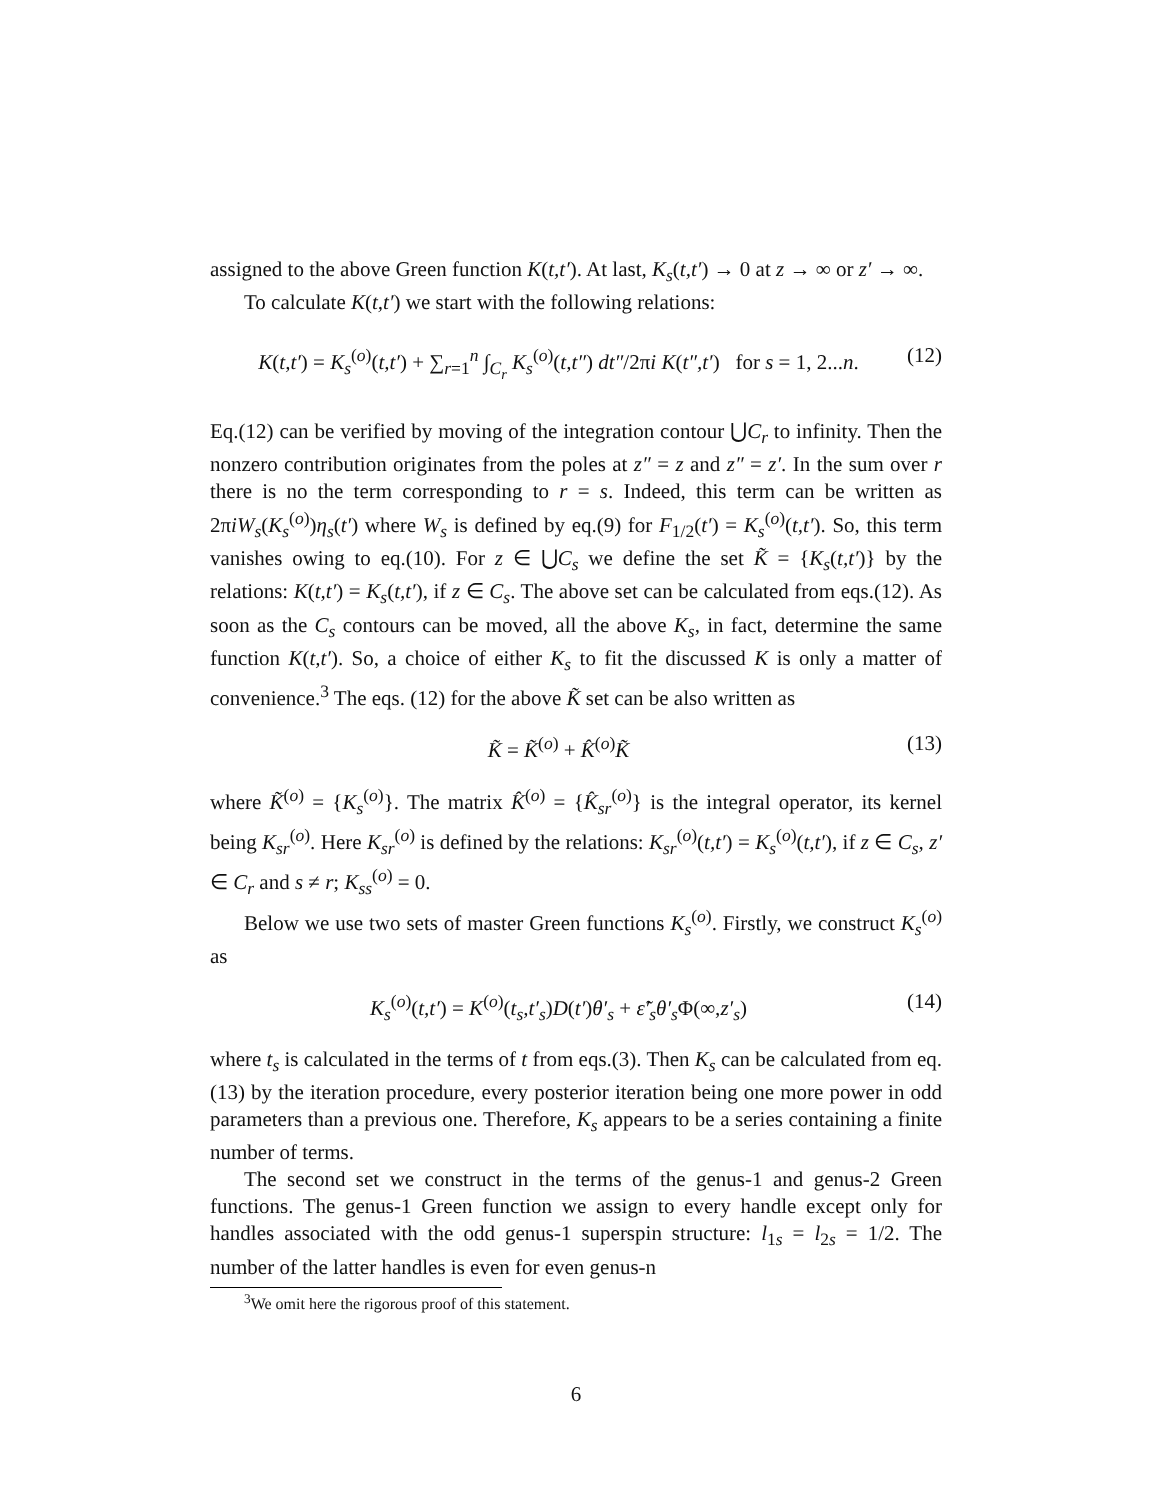assigned to the above Green function K(t,t′). At last, K<sub>s</sub>(t,t′) → 0 at z → ∞ or z′ → ∞.
To calculate K(t,t′) we start with the following relations:
K(t,t′) = K<sub>s</sub><sup>(o)</sup>(t,t′) + ∑<sub>r=1</sub><sup>n</sup> ∫<sub>C<sub>r</sub></sub> K<sub>s</sub><sup>(o)</sup>(t,t″) dt″/2πi K(t″,t′) for s = 1, 2...n. (12)
Eq.(12) can be verified by moving of the integration contour ⋃C<sub>r</sub> to infinity. Then the nonzero contribution originates from the poles at z″ = z and z″ = z′. In the sum over r there is no the term corresponding to r = s. Indeed, this term can be written as 2πiW<sub>s</sub>(K<sub>s</sub><sup>(o)</sup>)η<sub>s</sub>(t′) where W<sub>s</sub> is defined by eq.(9) for F<sub>1/2</sub>(t′) = K<sub>s</sub><sup>(o)</sup>(t,t′). So, this term vanishes owing to eq.(10). For z ∈ ⋃C<sub>s</sub> we define the set K̃ = {K<sub>s</sub>(t,t′)} by the relations: K(t,t′) = K<sub>s</sub>(t,t′), if z ∈ C<sub>s</sub>. The above set can be calculated from eqs.(12). As soon as the C<sub>s</sub> contours can be moved, all the above K<sub>s</sub>, in fact, determine the same function K(t,t′). So, a choice of either K<sub>s</sub> to fit the discussed K is only a matter of convenience.<sup>3</sup> The eqs. (12) for the above K̃ set can be also written as
K̃ = K̃<sup>(o)</sup> + K̂<sup>(o)</sup>K̃ (13)
where K̃<sup>(o)</sup> = {K<sub>s</sub><sup>(o)</sup>}. The matrix K̂<sup>(o)</sup> = {K̂<sub>sr</sub><sup>(o)</sup>} is the integral operator, its kernel being K<sub>sr</sub><sup>(o)</sup>. Here K<sub>sr</sub><sup>(o)</sup> is defined by the relations: K<sub>sr</sub><sup>(o)</sup>(t,t′) = K<sub>s</sub><sup>(o)</sup>(t,t′), if z ∈ C<sub>s</sub>, z′ ∈ C<sub>r</sub> and s ≠ r; K<sub>ss</sub><sup>(o)</sup> = 0.
Below we use two sets of master Green functions K<sub>s</sub><sup>(o)</sup>. Firstly, we construct K<sub>s</sub><sup>(o)</sup> as
K<sub>s</sub><sup>(o)</sup>(t,t′) = K<sup>(o)</sup>(t<sub>s</sub>,t′<sub>s</sub>)D(t′)θ′<sub>s</sub> + ε̃′<sub>s</sub>θ′<sub>s</sub> Φ(∞,z′<sub>s</sub>) (14)
where t<sub>s</sub> is calculated in the terms of t from eqs.(3). Then K<sub>s</sub> can be calculated from eq.(13) by the iteration procedure, every posterior iteration being one more power in odd parameters than a previous one. Therefore, K<sub>s</sub> appears to be a series containing a finite number of terms.
The second set we construct in the terms of the genus-1 and genus-2 Green functions. The genus-1 Green function we assign to every handle except only for handles associated with the odd genus-1 superspin structure: l<sub>1s</sub> = l<sub>2s</sub> = 1/2. The number of the latter handles is even for even genus-n
<sup>3</sup> We omit here the rigorous proof of this statement.
6